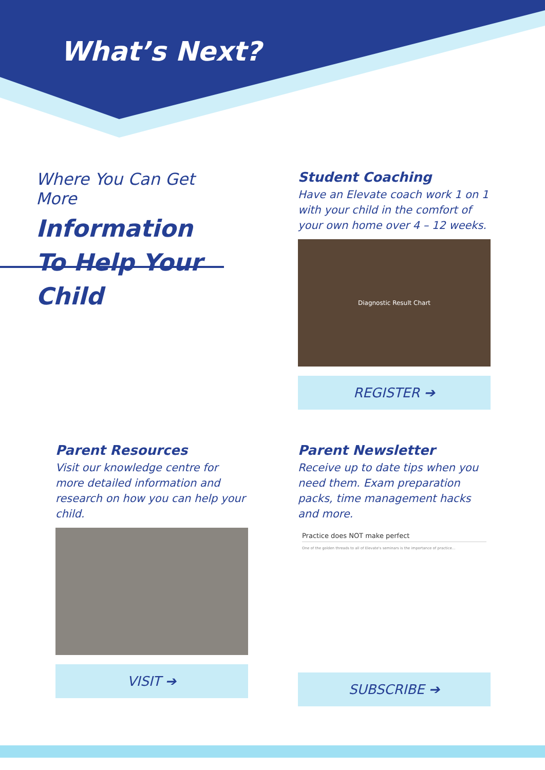What’s Next?
Where You Can Get More
Information To Help Your Child
Student Coaching
Have an Elevate coach work 1 on 1 with your child in the comfort of your own home over 4 – 12 weeks.
Diagnostic Result Chart
REGISTER ➔
Parent Resources
Visit our knowledge centre for more detailed information and research on how you can help your child.
VISIT ➔
Parent Newsletter
Receive up to date tips when you need them. Exam preparation packs, time management hacks and more.
Practice does NOT make perfect
One of the golden threads to all of Elevate's seminars is the importance of practice...
SUBSCRIBE ➔